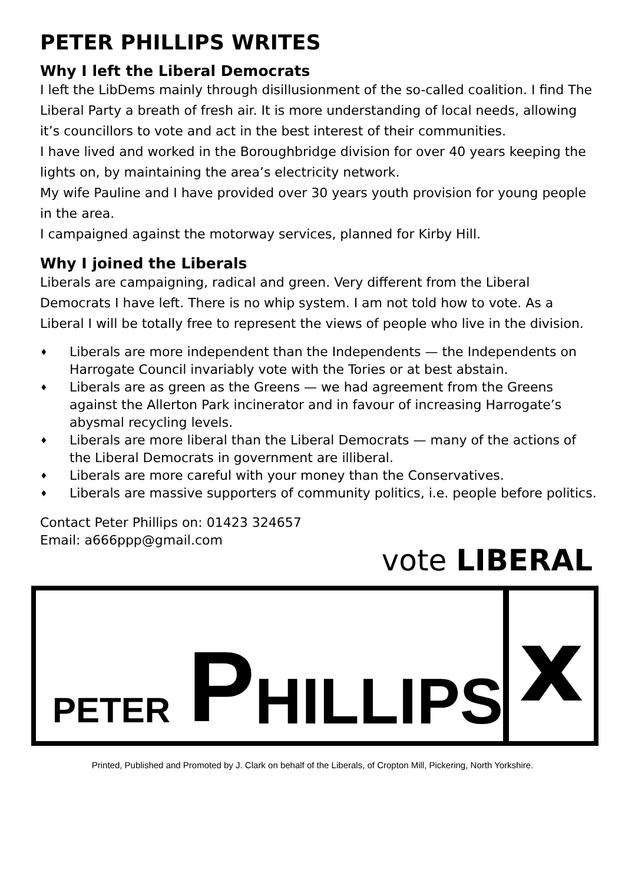PETER PHILLIPS WRITES
Why I left the Liberal Democrats
I left the LibDems mainly through disillusionment of the so-called coalition. I find The Liberal Party a breath of fresh air. It is more understanding of local needs, allowing it’s councillors to vote and act in the best interest of their communities.
I have lived and worked in the Boroughbridge division for over 40 years keeping the lights on, by maintaining the area’s electricity network.
My wife Pauline and I have provided over 30 years youth provision for young people in the area.
I campaigned against the motorway services, planned for Kirby Hill.
Why I joined the Liberals
Liberals are campaigning, radical and green. Very different from the Liberal Democrats I have left. There is no whip system. I am not told how to vote. As a Liberal I will be totally free to represent the views of people who live in the division.
♦ Liberals are more independent than the Independents — the Independents on Harrogate Council invariably vote with the Tories or at best abstain.
♦ Liberals are as green as the Greens — we had agreement from the Greens against the Allerton Park incinerator and in favour of increasing Harrogate’s abysmal recycling levels.
♦ Liberals are more liberal than the Liberal Democrats — many of the actions of the Liberal Democrats in government are illiberal.
♦ Liberals are more careful with your money than the Conservatives.
♦ Liberals are massive supporters of community politics, i.e. people before politics.
Contact Peter Phillips on: 01423 324657
Email: a666ppp@gmail.com
vote LIBERAL
PETER P HILLIPS
x
Printed, Published and Promoted by J. Clark on behalf of the Liberals, of Cropton Mill, Pickering, North Yorkshire.